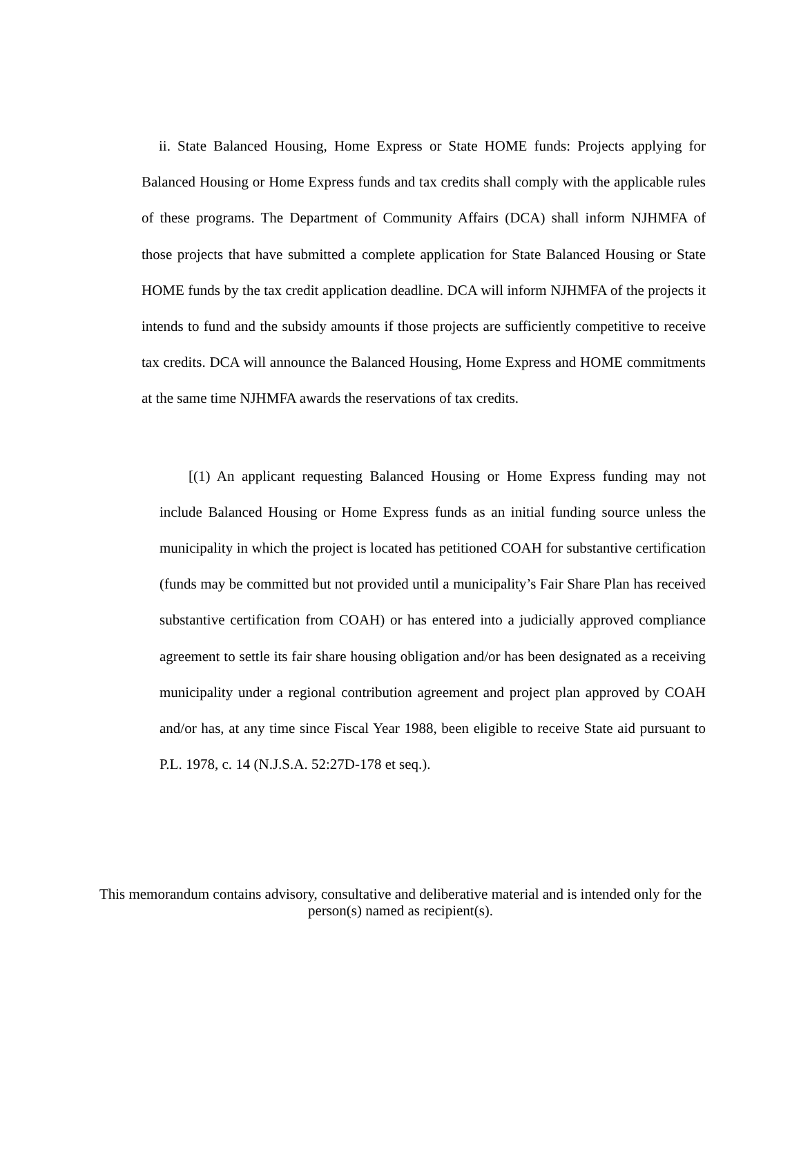ii. State Balanced Housing, Home Express or State HOME funds: Projects applying for Balanced Housing or Home Express funds and tax credits shall comply with the applicable rules of these programs. The Department of Community Affairs (DCA) shall inform NJHMFA of those projects that have submitted a complete application for State Balanced Housing or State HOME funds by the tax credit application deadline. DCA will inform NJHMFA of the projects it intends to fund and the subsidy amounts if those projects are sufficiently competitive to receive tax credits. DCA will announce the Balanced Housing, Home Express and HOME commitments at the same time NJHMFA awards the reservations of tax credits.
[(1) An applicant requesting Balanced Housing or Home Express funding may not include Balanced Housing or Home Express funds as an initial funding source unless the municipality in which the project is located has petitioned COAH for substantive certification (funds may be committed but not provided until a municipality’s Fair Share Plan has received substantive certification from COAH) or has entered into a judicially approved compliance agreement to settle its fair share housing obligation and/or has been designated as a receiving municipality under a regional contribution agreement and project plan approved by COAH and/or has, at any time since Fiscal Year 1988, been eligible to receive State aid pursuant to P.L. 1978, c. 14 (N.J.S.A. 52:27D-178 et seq.).
This memorandum contains advisory, consultative and deliberative material and is intended only for the person(s) named as recipient(s).